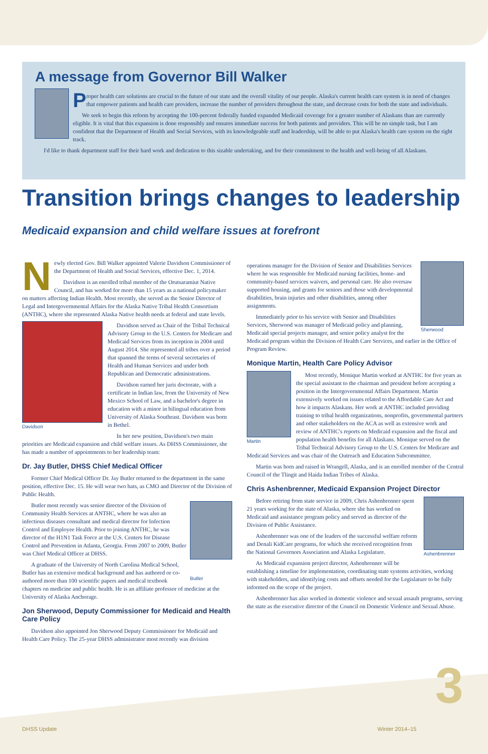A message from Governor Bill Walker
Proper health care solutions are crucial to the future of our state and the overall vitality of our people. Alaska's current health care system is in need of changes that empower patients and health care providers, increase the number of providers throughout the state, and decrease costs for both the state and individuals.
We seek to begin this reform by accepting the 100-percent federally funded expanded Medicaid coverage for a greater number of Alaskans than are currently eligible. It is vital that this expansion is done responsibly and ensures immediate success for both patients and providers. This will be no simple task, but I am confident that the Department of Health and Social Services, with its knowledgeable staff and leadership, will be able to put Alaska's health care system on the right track.
I'd like to thank department staff for their hard work and dedication to this sizable undertaking, and for their commitment to the health and well-being of all Alaskans.
Transition brings changes to leadership
Medicaid expansion and child welfare issues at forefront
Newly elected Gov. Bill Walker appointed Valerie Davidson Commissioner of the Department of Health and Social Services, effective Dec. 1, 2014.
Davidson is an enrolled tribal member of the Orutsaramiut Native Council, and has worked for more than 15 years as a national policymaker on matters affecting Indian Health. Most recently, she served as the Senior Director of Legal and Intergovernmental Affairs for the Alaska Native Tribal Health Consortium (ANTHC), where she represented Alaska Native health needs at federal and state levels.
Davidson
Davidson served as Chair of the Tribal Technical Advisory Group to the U.S. Centers for Medicare and Medicaid Services from its inception in 2004 until August 2014. She represented all tribes over a period that spanned the terms of several secretaries of Health and Human Services and under both Republican and Democratic administrations.
Davidson earned her juris doctorate, with a certificate in Indian law, from the University of New Mexico School of Law, and a bachelor's degree in education with a minor in bilingual education from University of Alaska Southeast. Davidson was born in Bethel.
In her new position, Davidson's two main priorities are Medicaid expansion and child welfare issues. As DHSS Commissioner, she has made a number of appointments to her leadership team:
Dr. Jay Butler, DHSS Chief Medical Officer
Former Chief Medical Officer Dr. Jay Butler returned to the department in the same position, effective Dec. 15. He will wear two hats, as CMO and Director of the Division of Public Health.
Butler
Butler most recently was senior director of the Division of Community Health Services at ANTHC, where he was also an infectious diseases consultant and medical director for Infection Control and Employee Health. Prior to joining ANTHC, he was director of the H1N1 Task Force at the U.S. Centers for Disease Control and Prevention in Atlanta, Georgia. From 2007 to 2009, Butler was Chief Medical Officer at DHSS.
A graduate of the University of North Carolina Medical School, Butler has an extensive medical background and has authored or co-authored more than 100 scientific papers and medical textbook chapters on medicine and public health. He is an affiliate professor of medicine at the University of Alaska Anchorage.
Jon Sherwood, Deputy Commissioner for Medicaid and Health Care Policy
Davidson also appointed Jon Sherwood Deputy Commissioner for Medicaid and Health Care Policy. The 25-year DHSS administrator most recently was division
Sherwood
operations manager for the Division of Senior and Disabilities Services where he was responsible for Medicaid nursing facilities, home- and community-based services waivers, and personal care. He also oversaw supported housing, and grants for seniors and those with developmental disabilities, brain injuries and other disabilities, among other assignments.
Immediately prior to his service with Senior and Disabilities Services, Sherwood was manager of Medicaid policy and planning, Medicaid special projects manager, and senior policy analyst for the Medicaid program within the Division of Health Care Services, and earlier in the Office of Program Review.
Monique Martin, Health Care Policy Advisor
Martin
Most recently, Monique Martin worked at ANTHC for five years as the special assistant to the chairman and president before accepting a position in the Intergovernmental Affairs Department. Martin extensively worked on issues related to the Affordable Care Act and how it impacts Alaskans. Her work at ANTHC included providing training to tribal health organizations, nonprofits, governmental partners and other stakeholders on the ACA as well as extensive work and review of ANTHC's reports on Medicaid expansion and the fiscal and population health benefits for all Alaskans. Monique served on the Tribal Technical Advisory Group to the U.S. Centers for Medicare and Medicaid Services and was chair of the Outreach and Education Subcommittee.
Martin was born and raised in Wrangell, Alaska, and is an enrolled member of the Central Council of the Tlingit and Haida Indian Tribes of Alaska.
Chris Ashenbrenner, Medicaid Expansion Project Director
Ashenbrenner
Before retiring from state service in 2009, Chris Ashenbrenner spent 21 years working for the state of Alaska, where she has worked on Medicaid and assistance program policy and served as director of the Division of Public Assistance.
Ashenbrenner was one of the leaders of the successful welfare reform and Denali KidCare programs, for which she received recognition from the National Governors Association and Alaska Legislature.
As Medicaid expansion project director, Ashenbrenner will be establishing a timeline for implementation, coordinating state systems activities, working with stakeholders, and identifying costs and offsets needed for the Legislature to be fully informed on the scope of the project.
Ashenbrenner has also worked in domestic violence and sexual assault programs, serving the state as the executive director of the Council on Domestic Violence and Sexual Abuse.
DHSS Update Winter 2014–15 3